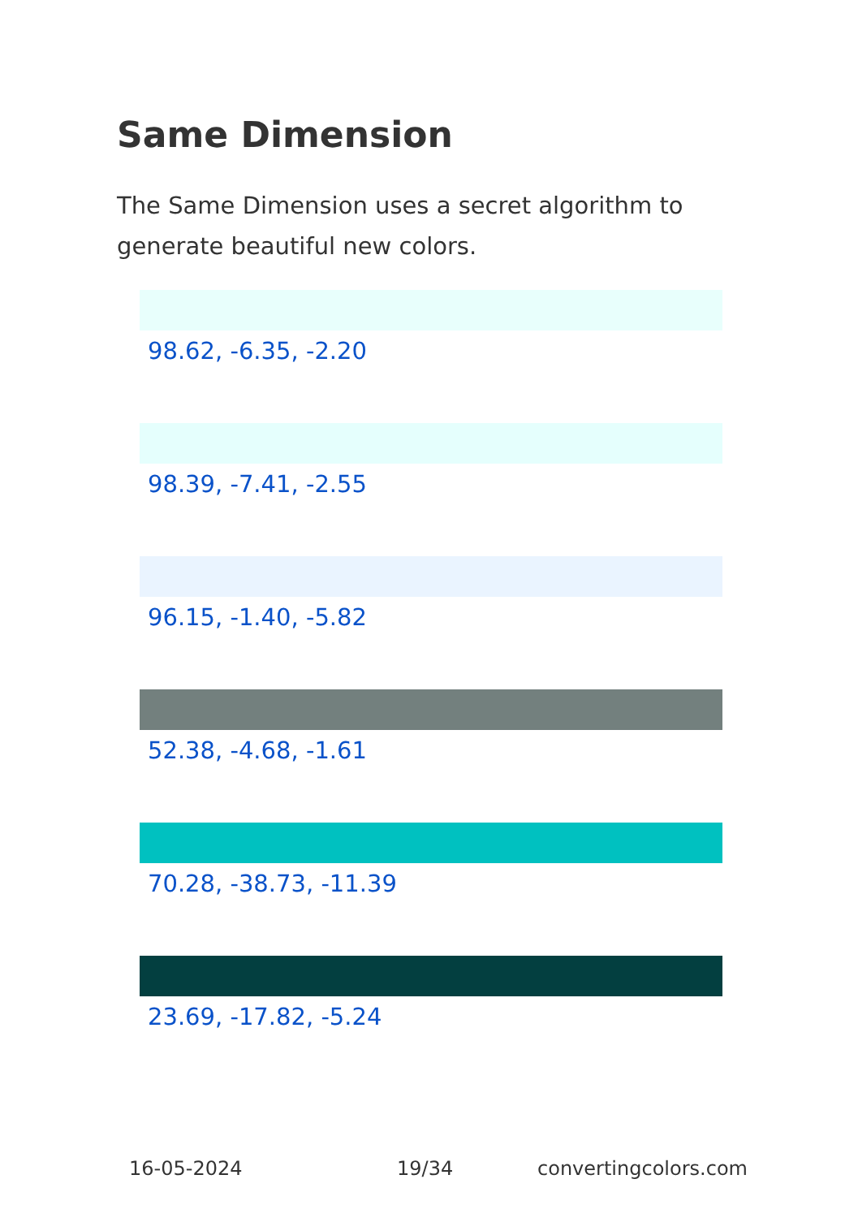Same Dimension
The Same Dimension uses a secret algorithm to generate beautiful new colors.
98.62, -6.35, -2.20
98.39, -7.41, -2.55
96.15, -1.40, -5.82
52.38, -4.68, -1.61
70.28, -38.73, -11.39
23.69, -17.82, -5.24
16-05-2024 19/34 convertingcolors.com